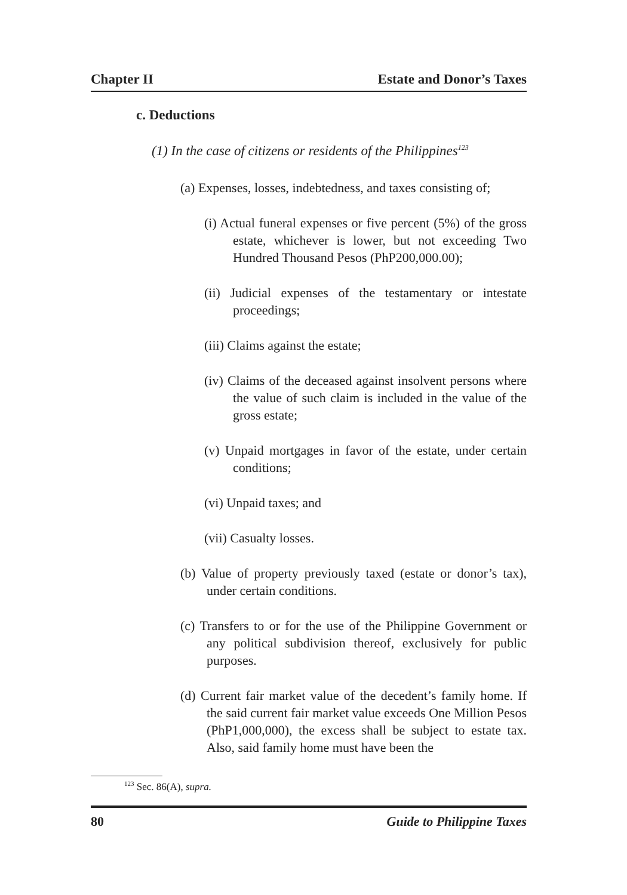Chapter II Estate and Donor’s Taxes
c. Deductions
(1) In the case of citizens or residents of the Philippines<sup>123</sup>
(a) Expenses, losses, indebtedness, and taxes consisting of;
(i) Actual funeral expenses or five percent (5%) of the gross estate, whichever is lower, but not exceeding Two Hundred Thousand Pesos (PhP200,000.00);
(ii) Judicial expenses of the testamentary or intestate proceedings;
(iii) Claims against the estate;
(iv) Claims of the deceased against insolvent persons where the value of such claim is included in the value of the gross estate;
(v) Unpaid mortgages in favor of the estate, under certain conditions;
(vi) Unpaid taxes; and
(vii) Casualty losses.
(b) Value of property previously taxed (estate or donor’s tax), under certain conditions.
(c) Transfers to or for the use of the Philippine Government or any political subdivision thereof, exclusively for public purposes.
(d) Current fair market value of the decedent’s family home. If the said current fair market value exceeds One Million Pesos (PhP1,000,000), the excess shall be subject to estate tax. Also, said family home must have been the
<sup>123</sup> Sec. 86(A), supra.
80 Guide to Philippine Taxes